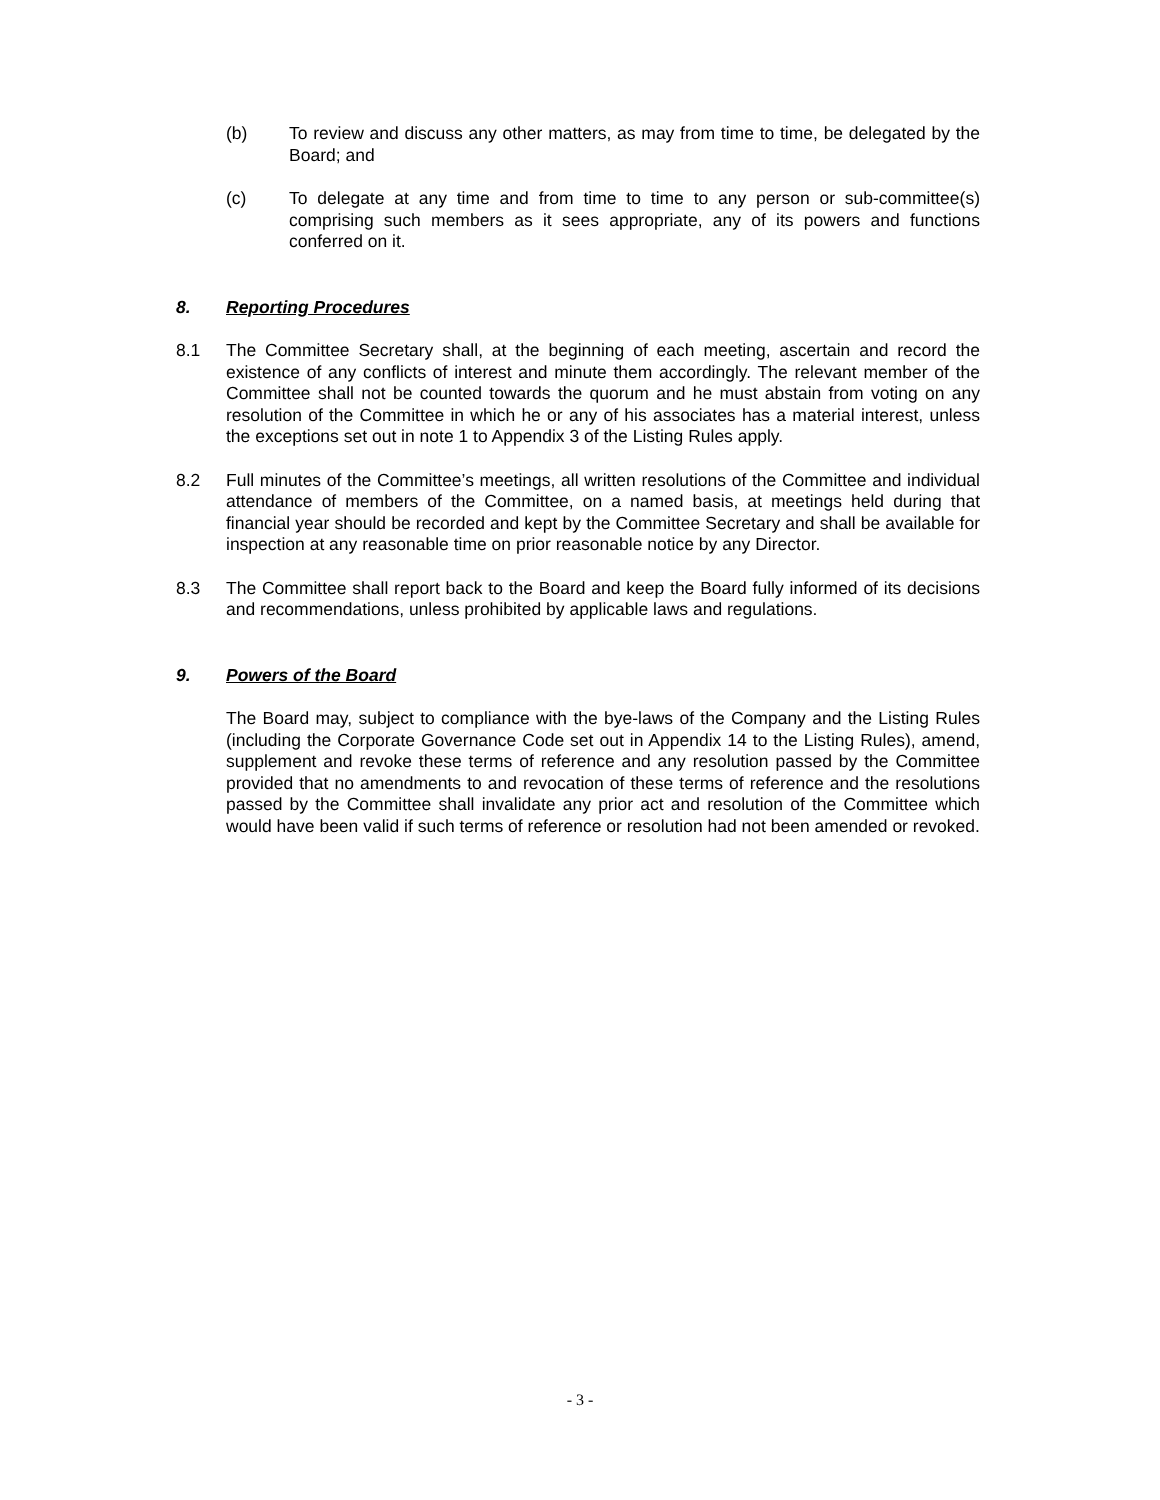(b) To review and discuss any other matters, as may from time to time, be delegated by the Board; and
(c) To delegate at any time and from time to time to any person or sub-committee(s) comprising such members as it sees appropriate, any of its powers and functions conferred on it.
8. Reporting Procedures
8.1 The Committee Secretary shall, at the beginning of each meeting, ascertain and record the existence of any conflicts of interest and minute them accordingly. The relevant member of the Committee shall not be counted towards the quorum and he must abstain from voting on any resolution of the Committee in which he or any of his associates has a material interest, unless the exceptions set out in note 1 to Appendix 3 of the Listing Rules apply.
8.2 Full minutes of the Committee’s meetings, all written resolutions of the Committee and individual attendance of members of the Committee, on a named basis, at meetings held during that financial year should be recorded and kept by the Committee Secretary and shall be available for inspection at any reasonable time on prior reasonable notice by any Director.
8.3 The Committee shall report back to the Board and keep the Board fully informed of its decisions and recommendations, unless prohibited by applicable laws and regulations.
9. Powers of the Board
The Board may, subject to compliance with the bye-laws of the Company and the Listing Rules (including the Corporate Governance Code set out in Appendix 14 to the Listing Rules), amend, supplement and revoke these terms of reference and any resolution passed by the Committee provided that no amendments to and revocation of these terms of reference and the resolutions passed by the Committee shall invalidate any prior act and resolution of the Committee which would have been valid if such terms of reference or resolution had not been amended or revoked.
- 3 -